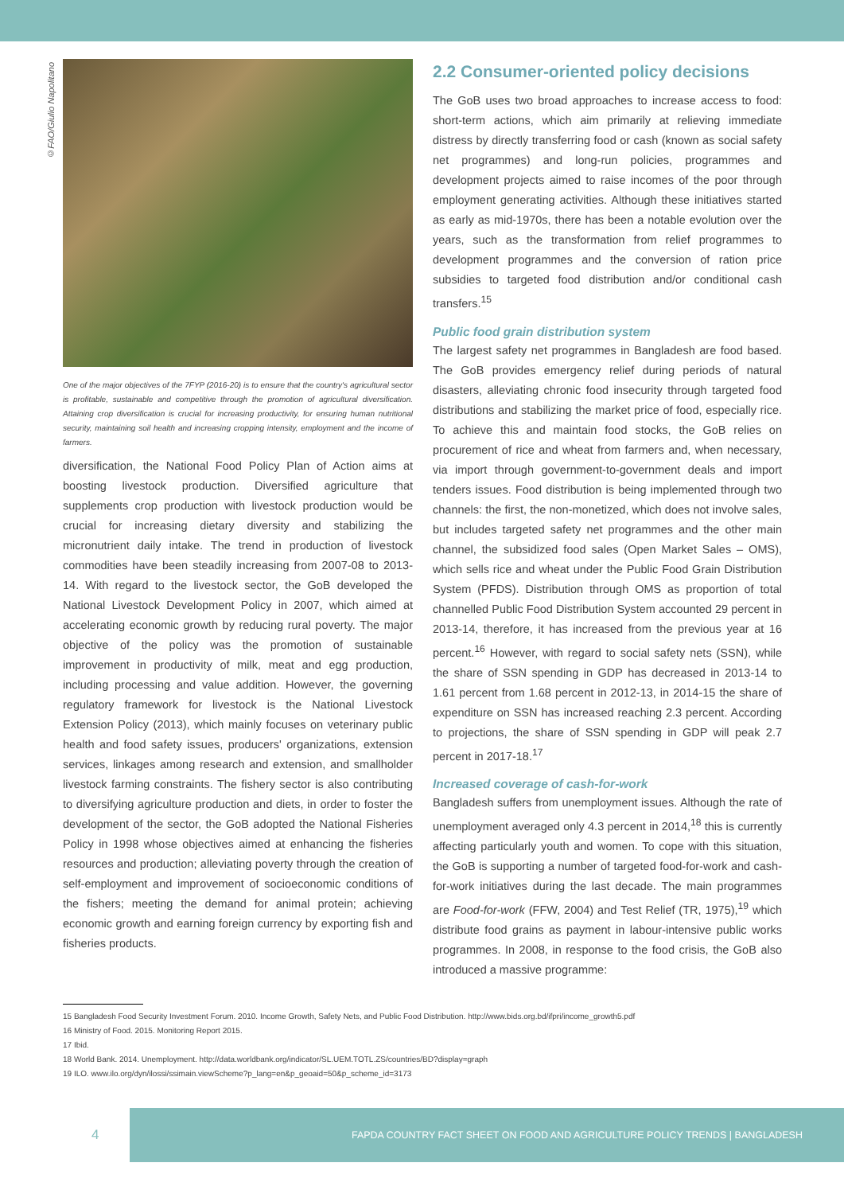©FAO/Giulio Napolitano
One of the major objectives of the 7FYP (2016-20) is to ensure that the country's agricultural sector is profitable, sustainable and competitive through the promotion of agricultural diversification. Attaining crop diversification is crucial for increasing productivity, for ensuring human nutritional security, maintaining soil health and increasing cropping intensity, employment and the income of farmers.
diversification, the National Food Policy Plan of Action aims at boosting livestock production. Diversified agriculture that supplements crop production with livestock production would be crucial for increasing dietary diversity and stabilizing the micronutrient daily intake. The trend in production of livestock commodities have been steadily increasing from 2007-08 to 2013-14. With regard to the livestock sector, the GoB developed the National Livestock Development Policy in 2007, which aimed at accelerating economic growth by reducing rural poverty. The major objective of the policy was the promotion of sustainable improvement in productivity of milk, meat and egg production, including processing and value addition. However, the governing regulatory framework for livestock is the National Livestock Extension Policy (2013), which mainly focuses on veterinary public health and food safety issues, producers' organizations, extension services, linkages among research and extension, and smallholder livestock farming constraints. The fishery sector is also contributing to diversifying agriculture production and diets, in order to foster the development of the sector, the GoB adopted the National Fisheries Policy in 1998 whose objectives aimed at enhancing the fisheries resources and production; alleviating poverty through the creation of self-employment and improvement of socioeconomic conditions of the fishers; meeting the demand for animal protein; achieving economic growth and earning foreign currency by exporting fish and fisheries products.
2.2 Consumer-oriented policy decisions
The GoB uses two broad approaches to increase access to food: short-term actions, which aim primarily at relieving immediate distress by directly transferring food or cash (known as social safety net programmes) and long-run policies, programmes and development projects aimed to raise incomes of the poor through employment generating activities. Although these initiatives started as early as mid-1970s, there has been a notable evolution over the years, such as the transformation from relief programmes to development programmes and the conversion of ration price subsidies to targeted food distribution and/or conditional cash transfers.<sup>15</sup>
Public food grain distribution system
The largest safety net programmes in Bangladesh are food based. The GoB provides emergency relief during periods of natural disasters, alleviating chronic food insecurity through targeted food distributions and stabilizing the market price of food, especially rice. To achieve this and maintain food stocks, the GoB relies on procurement of rice and wheat from farmers and, when necessary, via import through government-to-government deals and import tenders issues. Food distribution is being implemented through two channels: the first, the non-monetized, which does not involve sales, but includes targeted safety net programmes and the other main channel, the subsidized food sales (Open Market Sales – OMS), which sells rice and wheat under the Public Food Grain Distribution System (PFDS). Distribution through OMS as proportion of total channelled Public Food Distribution System accounted 29 percent in 2013-14, therefore, it has increased from the previous year at 16 percent.<sup>16</sup> However, with regard to social safety nets (SSN), while the share of SSN spending in GDP has decreased in 2013-14 to 1.61 percent from 1.68 percent in 2012-13, in 2014-15 the share of expenditure on SSN has increased reaching 2.3 percent. According to projections, the share of SSN spending in GDP will peak 2.7 percent in 2017-18.<sup>17</sup>
Increased coverage of cash-for-work
Bangladesh suffers from unemployment issues. Although the rate of unemployment averaged only 4.3 percent in 2014,<sup>18</sup> this is currently affecting particularly youth and women. To cope with this situation, the GoB is supporting a number of targeted food-for-work and cash-for-work initiatives during the last decade. The main programmes are Food-for-work (FFW, 2004) and Test Relief (TR, 1975),<sup>19</sup> which distribute food grains as payment in labour-intensive public works programmes. In 2008, in response to the food crisis, the GoB also introduced a massive programme:
15 Bangladesh Food Security Investment Forum. 2010. Income Growth, Safety Nets, and Public Food Distribution. http://www.bids.org.bd/ifpri/income_growth5.pdf
16 Ministry of Food. 2015. Monitoring Report 2015.
17 Ibid.
18 World Bank. 2014. Unemployment. http://data.worldbank.org/indicator/SL.UEM.TOTL.ZS/countries/BD?display=graph
19 ILO. www.ilo.org/dyn/ilossi/ssimain.viewScheme?p_lang=en&p_geoaid=50&p_scheme_id=3173
4
FAPDA COUNTRY FACT SHEET ON FOOD AND AGRICULTURE POLICY TRENDS | BANGLADESH